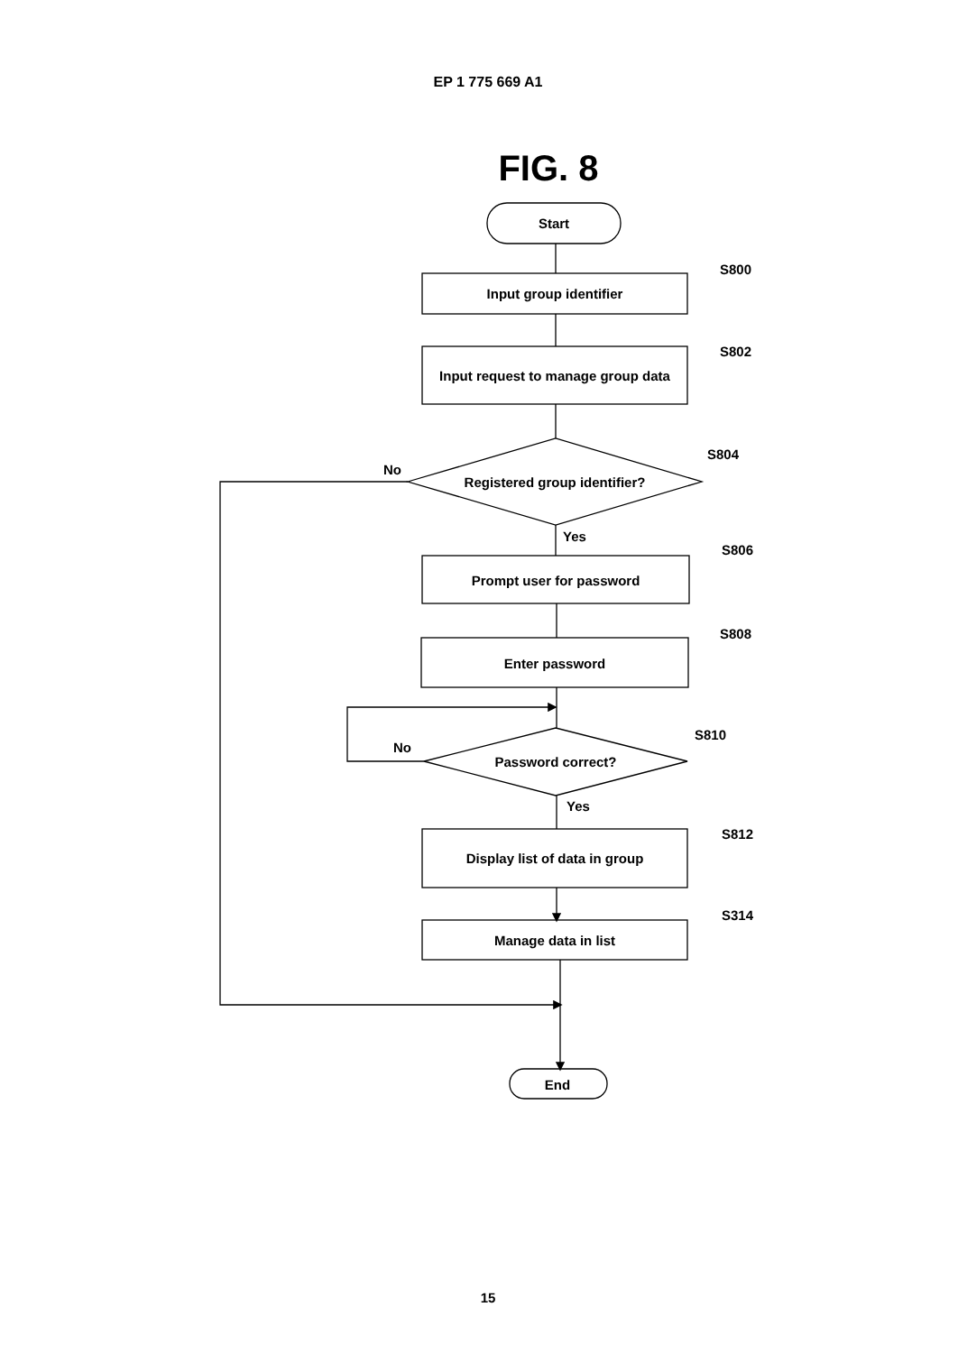EP 1 775 669 A1
FIG. 8
Start
Input group identifier
Input request to manage group data
Registered group identifier?
Prompt user for password
Enter password
Password correct?
Display list of data in group
Manage data in list
End
No
No
Yes
Yes
S800
S802
S804
S806
S808
S810
S812
S314
15